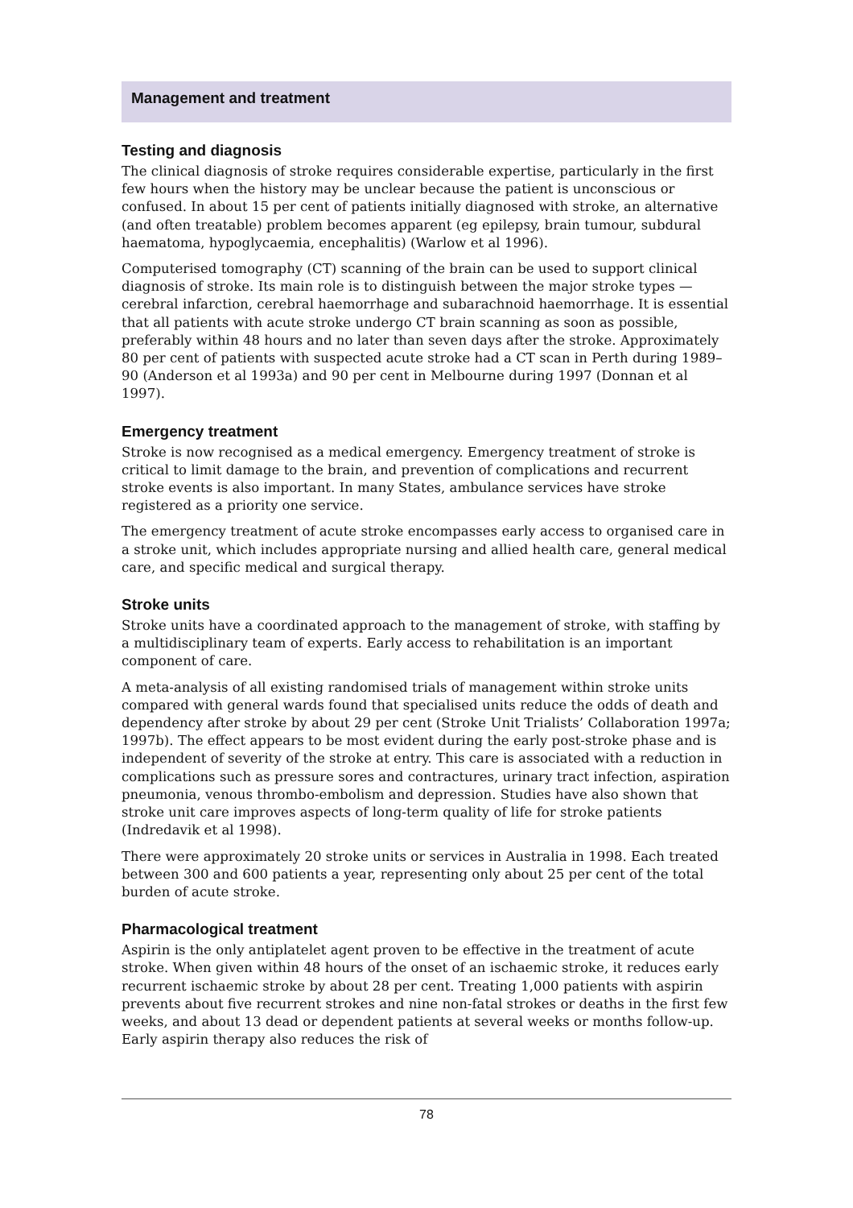Management and treatment
Testing and diagnosis
The clinical diagnosis of stroke requires considerable expertise, particularly in the first few hours when the history may be unclear because the patient is unconscious or confused. In about 15 per cent of patients initially diagnosed with stroke, an alternative (and often treatable) problem becomes apparent (eg epilepsy, brain tumour, subdural haematoma, hypoglycaemia, encephalitis) (Warlow et al 1996).
Computerised tomography (CT) scanning of the brain can be used to support clinical diagnosis of stroke. Its main role is to distinguish between the major stroke types — cerebral infarction, cerebral haemorrhage and subarachnoid haemorrhage. It is essential that all patients with acute stroke undergo CT brain scanning as soon as possible, preferably within 48 hours and no later than seven days after the stroke. Approximately 80 per cent of patients with suspected acute stroke had a CT scan in Perth during 1989–90 (Anderson et al 1993a) and 90 per cent in Melbourne during 1997 (Donnan et al 1997).
Emergency treatment
Stroke is now recognised as a medical emergency. Emergency treatment of stroke is critical to limit damage to the brain, and prevention of complications and recurrent stroke events is also important. In many States, ambulance services have stroke registered as a priority one service.
The emergency treatment of acute stroke encompasses early access to organised care in a stroke unit, which includes appropriate nursing and allied health care, general medical care, and specific medical and surgical therapy.
Stroke units
Stroke units have a coordinated approach to the management of stroke, with staffing by a multidisciplinary team of experts. Early access to rehabilitation is an important component of care.
A meta-analysis of all existing randomised trials of management within stroke units compared with general wards found that specialised units reduce the odds of death and dependency after stroke by about 29 per cent (Stroke Unit Trialists’ Collaboration 1997a; 1997b). The effect appears to be most evident during the early post-stroke phase and is independent of severity of the stroke at entry. This care is associated with a reduction in complications such as pressure sores and contrac­tures, urinary tract infection, aspiration pneumonia, venous thrombo-embolism and depression. Studies have also shown that stroke unit care improves aspects of long-term quality of life for stroke patients (Indredavik et al 1998).
There were approximately 20 stroke units or services in Australia in 1998. Each treated between 300 and 600 patients a year, representing only about 25 per cent of the total burden of acute stroke.
Pharmacological treatment
Aspirin is the only antiplatelet agent proven to be effective in the treatment of acute stroke. When given within 48 hours of the onset of an ischaemic stroke, it reduces early recurrent ischaemic stroke by about 28 per cent. Treating 1,000 patients with aspirin prevents about five recurrent strokes and nine non-fatal strokes or deaths in the first few weeks, and about 13 dead or dependent patients at several weeks or months follow-up. Early aspirin therapy also reduces the risk of
78